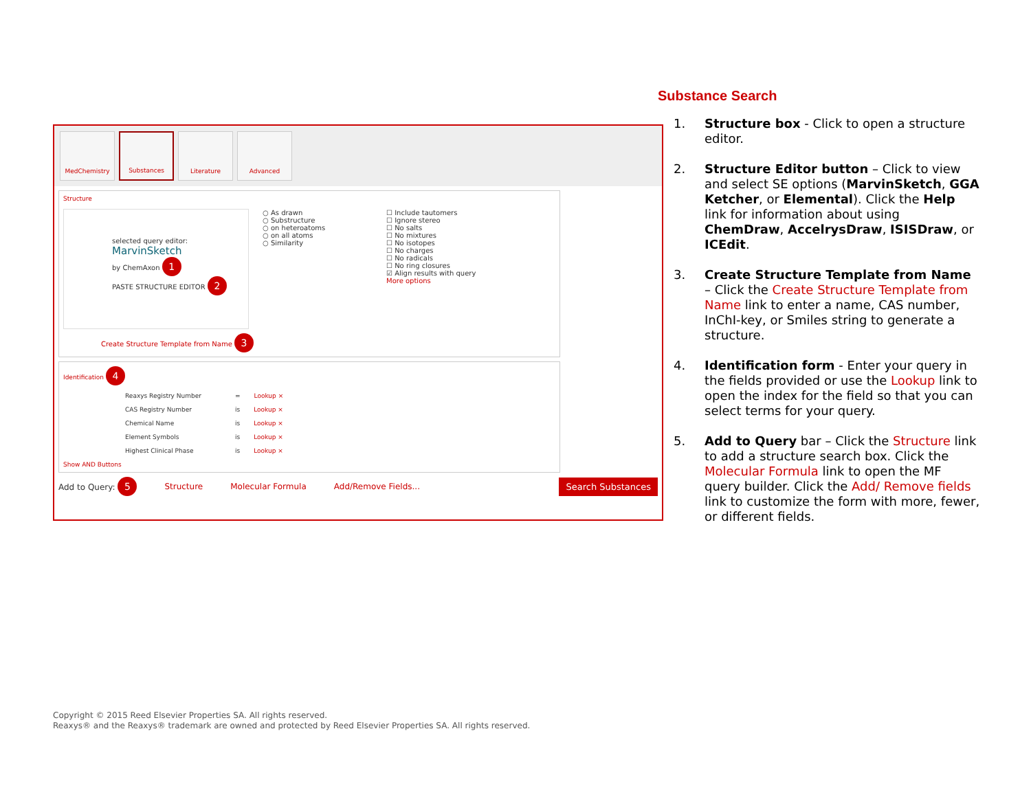MedChemistry Substances Literature Advanced
Structure
selected query editor:
MarvinSketch
by ChemAxon 1
PASTE STRUCTURE EDITOR 2
○ As drawn
○ Substructure
○ on heteroatoms
○ on all atoms
○ Similarity
☐ Include tautomers
☐ Ignore stereo
☐ No salts
☐ No mixtures
☐ No isotopes
☐ No charges
☐ No radicals
☐ No ring closures
☑ Align results with query
More options
Create Structure Template from Name 3
Identification 4
Reaxys Registry Number = Lookup ×
CAS Registry Number is Lookup ×
Chemical Name is Lookup ×
Element Symbols is Lookup ×
Highest Clinical Phase is Lookup ×
Show AND Buttons
Add to Query: 5 Structure Molecular Formula Add/Remove Fields... Search Substances
Substance Search
1. Structure box - Click to open a structure editor.
2. Structure Editor button – Click to view and select SE options (MarvinSketch, GGA Ketcher, or Elemental). Click the Help link for information about using ChemDraw, AccelrysDraw, ISISDraw, or ICEdit.
3. Create Structure Template from Name – Click the Create Structure Template from Name link to enter a name, CAS number, InChI-key, or Smiles string to generate a structure.
4. Identification form - Enter your query in the fields provided or use the Lookup link to open the index for the field so that you can select terms for your query.
5. Add to Query bar – Click the Structure link to add a structure search box. Click the Molecular Formula link to open the MF query builder. Click the Add/ Remove fields link to customize the form with more, fewer, or different fields.
Copyright © 2015 Reed Elsevier Properties SA. All rights reserved.
Reaxys® and the Reaxys® trademark are owned and protected by Reed Elsevier Properties SA. All rights reserved.